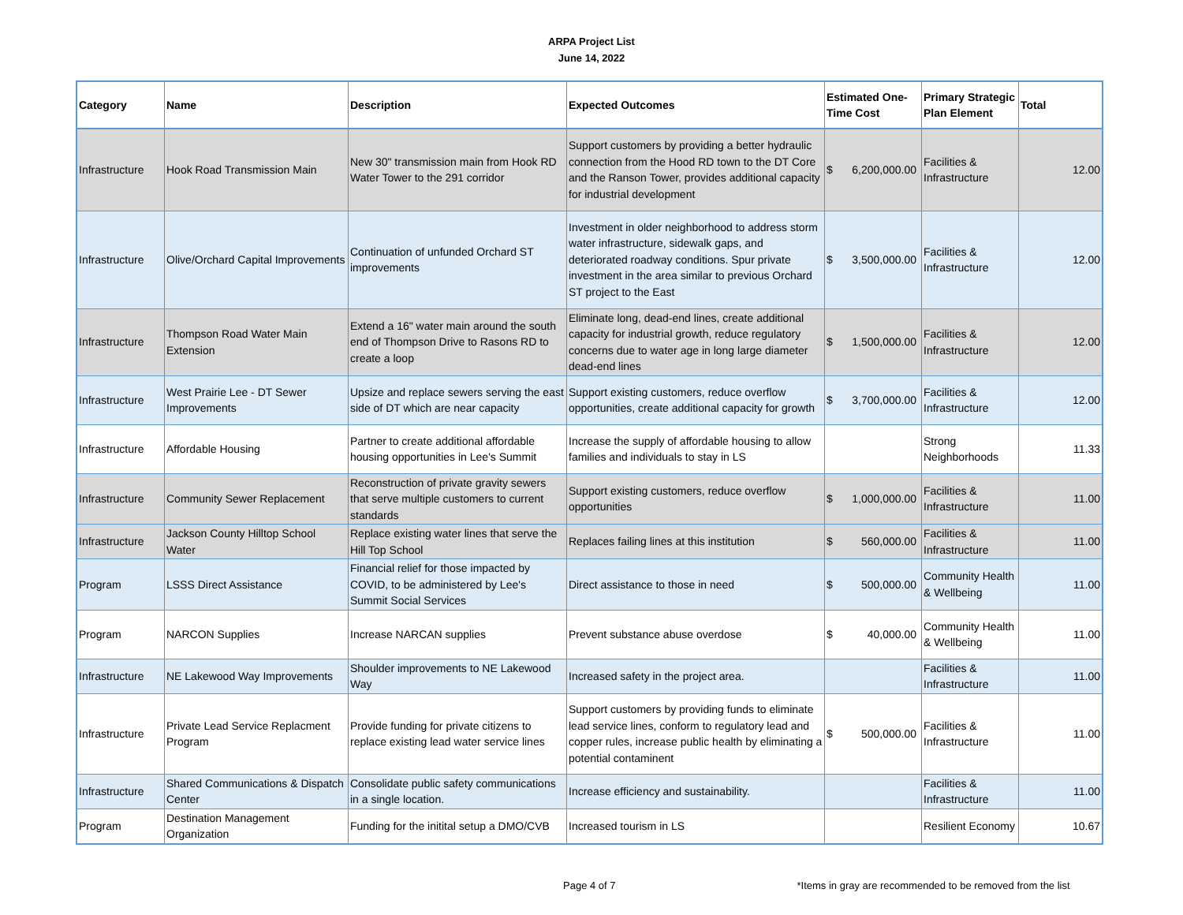ARPA Project List
June 14, 2022
| Category | Name | Description | Expected Outcomes | Estimated One-Time Cost | Primary Strategic Plan Element | Total |
| --- | --- | --- | --- | --- | --- | --- |
| Infrastructure | Hook Road Transmission Main | New 30" transmission main from Hook RD Water Tower to the 291 corridor | Support customers by providing a better hydraulic connection from the Hood RD town to the DT Core and the Ranson Tower, provides additional capacity for industrial development | $ 6,200,000.00 | Facilities & Infrastructure | 12.00 |
| Infrastructure | Olive/Orchard Capital Improvements | Continuation of unfunded Orchard ST improvements | Investment in older neighborhood to address storm water infrastructure, sidewalk gaps, and deteriorated roadway conditions. Spur private investment in the area similar to previous Orchard ST project to the East | $ 3,500,000.00 | Facilities & Infrastructure | 12.00 |
| Infrastructure | Thompson Road Water Main Extension | Extend a 16" water main around the south end of Thompson Drive to Rasons RD to create a loop | Eliminate long, dead-end lines, create additional capacity for industrial growth, reduce regulatory concerns due to water age in long large diameter dead-end lines | $ 1,500,000.00 | Facilities & Infrastructure | 12.00 |
| Infrastructure | West Prairie Lee - DT Sewer Improvements | Upsize and replace sewers serving the east side of DT which are near capacity | Support existing customers, reduce overflow opportunities, create additional capacity for growth | $ 3,700,000.00 | Facilities & Infrastructure | 12.00 |
| Infrastructure | Affordable Housing | Partner to create additional affordable housing opportunities in Lee's Summit | Increase the supply of affordable housing to allow families and individuals to stay in LS | | Strong Neighborhoods | 11.33 |
| Infrastructure | Community Sewer Replacement | Reconstruction of private gravity sewers that serve multiple customers to current standards | Support existing customers, reduce overflow opportunities | $ 1,000,000.00 | Facilities & Infrastructure | 11.00 |
| Infrastructure | Jackson County Hilltop School Water | Replace existing water lines that serve the Hill Top School | Replaces failing lines at this institution | $ 560,000.00 | Facilities & Infrastructure | 11.00 |
| Program | LSSS Direct Assistance | Financial relief for those impacted by COVID, to be administered by Lee's Summit Social Services | Direct assistance to those in need | $ 500,000.00 | Community Health & Wellbeing | 11.00 |
| Program | NARCON Supplies | Increase NARCAN supplies | Prevent substance abuse overdose | $ 40,000.00 | Community Health & Wellbeing | 11.00 |
| Infrastructure | NE Lakewood Way Improvements | Shoulder improvements to NE Lakewood Way | Increased safety in the project area. | | Facilities & Infrastructure | 11.00 |
| Infrastructure | Private Lead Service Replacment Program | Provide funding for private citizens to replace existing lead water service lines | Support customers by providing funds to eliminate lead service lines, conform to regulatory lead and copper rules, increase public health by eliminating a potential contaminent | $ 500,000.00 | Facilities & Infrastructure | 11.00 |
| Infrastructure | Shared Communications & Dispatch Center | Consolidate public safety communications in a single location. | Increase efficiency and sustainability. | | Facilities & Infrastructure | 11.00 |
| Program | Destination Management Organization | Funding for the initital setup a DMO/CVB | Increased tourism in LS | | Resilient Economy | 10.67 |
Page 4 of 7 *Items in gray are recommended to be removed from the list